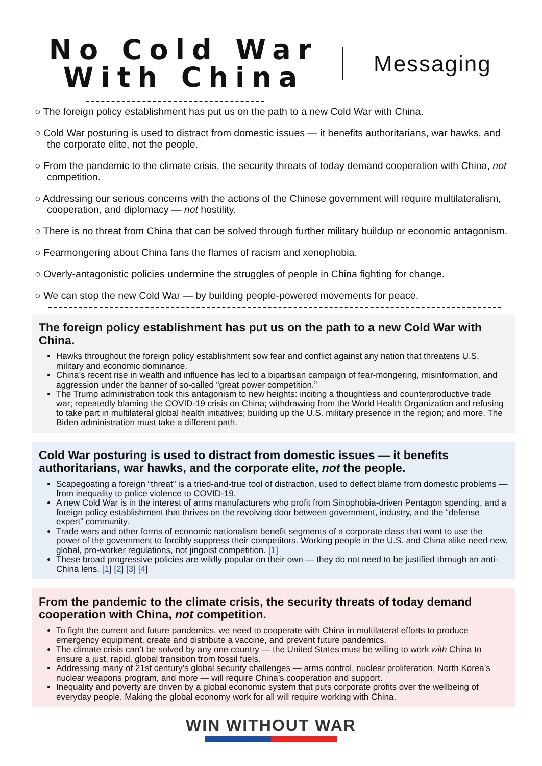No Cold War With China
Messaging
○ The foreign policy establishment has put us on the path to a new Cold War with China.
○ Cold War posturing is used to distract from domestic issues — it benefits authoritarians, war hawks, and the corporate elite, not the people.
○ From the pandemic to the climate crisis, the security threats of today demand cooperation with China, not competition.
○ Addressing our serious concerns with the actions of the Chinese government will require multilateralism, cooperation, and diplomacy — not hostility.
○ There is no threat from China that can be solved through further military buildup or economic antagonism.
○ Fearmongering about China fans the flames of racism and xenophobia.
○ Overly-antagonistic policies undermine the struggles of people in China fighting for change.
○ We can stop the new Cold War — by building people-powered movements for peace.
The foreign policy establishment has put us on the path to a new Cold War with China.
Hawks throughout the foreign policy establishment sow fear and conflict against any nation that threatens U.S. military and economic dominance.
China’s recent rise in wealth and influence has led to a bipartisan campaign of fear-mongering, misinformation, and aggression under the banner of so-called “great power competition.”
The Trump administration took this antagonism to new heights: inciting a thoughtless and counterproductive trade war; repeatedly blaming the COVID-19 crisis on China; withdrawing from the World Health Organization and refusing to take part in multilateral global health initiatives; building up the U.S. military presence in the region; and more. The Biden administration must take a different path.
Cold War posturing is used to distract from domestic issues — it benefits authoritarians, war hawks, and the corporate elite, not the people.
Scapegoating a foreign “threat” is a tried-and-true tool of distraction, used to deflect blame from domestic problems — from inequality to police violence to COVID-19.
A new Cold War is in the interest of arms manufacturers who profit from Sinophobia-driven Pentagon spending, and a foreign policy establishment that thrives on the revolving door between government, industry, and the “defense expert” community.
Trade wars and other forms of economic nationalism benefit segments of a corporate class that want to use the power of the government to forcibly suppress their competitors. Working people in the U.S. and China alike need new, global, pro-worker regulations, not jingoist competition. [1]
These broad progressive policies are wildly popular on their own — they do not need to be justified through an anti-China lens. [1] [2] [3] [4]
From the pandemic to the climate crisis, the security threats of today demand cooperation with China, not competition.
To fight the current and future pandemics, we need to cooperate with China in multilateral efforts to produce emergency equipment, create and distribute a vaccine, and prevent future pandemics.
The climate crisis can’t be solved by any one country — the United States must be willing to work with China to ensure a just, rapid, global transition from fossil fuels.
Addressing many of 21st century’s global security challenges — arms control, nuclear proliferation, North Korea’s nuclear weapons program, and more — will require China’s cooperation and support.
Inequality and poverty are driven by a global economic system that puts corporate profits over the wellbeing of everyday people. Making the global economy work for all will require working with China.
WIN WITHOUT WAR